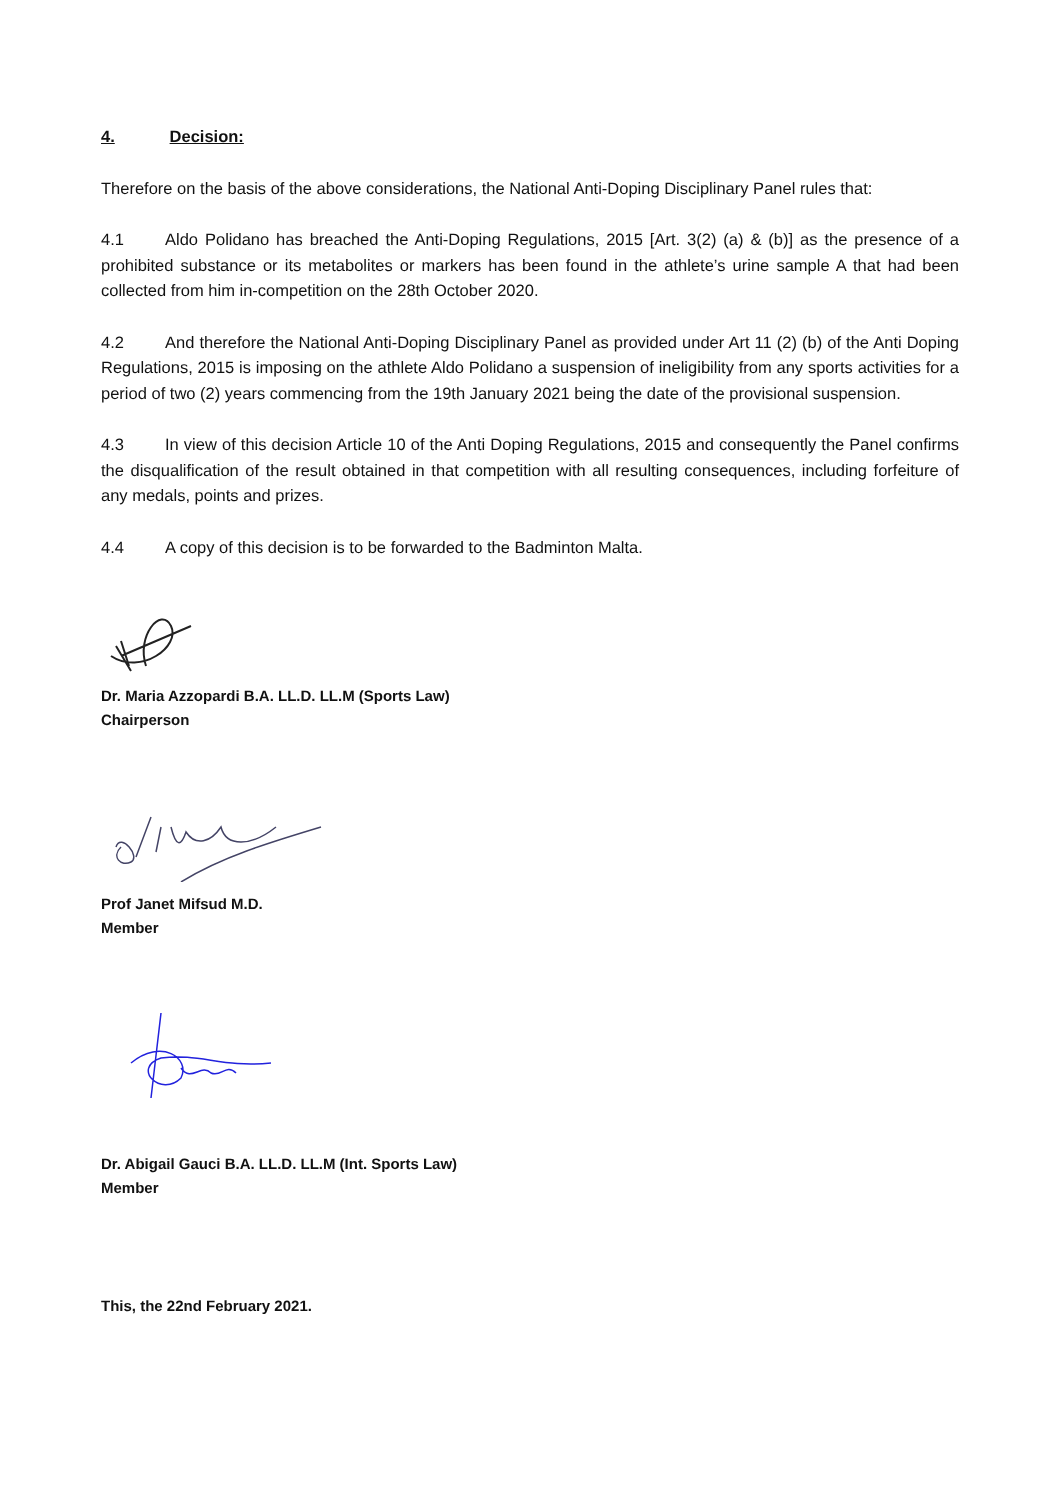4. Decision:
Therefore on the basis of the above considerations, the National Anti-Doping Disciplinary Panel rules that:
4.1 Aldo Polidano has breached the Anti-Doping Regulations, 2015 [Art. 3(2) (a) & (b)] as the presence of a prohibited substance or its metabolites or markers has been found in the athlete’s urine sample A that had been collected from him in-competition on the 28th October 2020.
4.2 And therefore the National Anti-Doping Disciplinary Panel as provided under Art 11 (2) (b) of the Anti Doping Regulations, 2015 is imposing on the athlete Aldo Polidano a suspension of ineligibility from any sports activities for a period of two (2) years commencing from the 19th January 2021 being the date of the provisional suspension.
4.3 In view of this decision Article 10 of the Anti Doping Regulations, 2015 and consequently the Panel confirms the disqualification of the result obtained in that competition with all resulting consequences, including forfeiture of any medals, points and prizes.
4.4 A copy of this decision is to be forwarded to the Badminton Malta.
Dr. Maria Azzopardi B.A. LL.D. LL.M (Sports Law)
Chairperson
Prof Janet Mifsud M.D.
Member
Dr. Abigail Gauci B.A. LL.D. LL.M (Int. Sports Law)
Member
This, the 22nd February 2021.